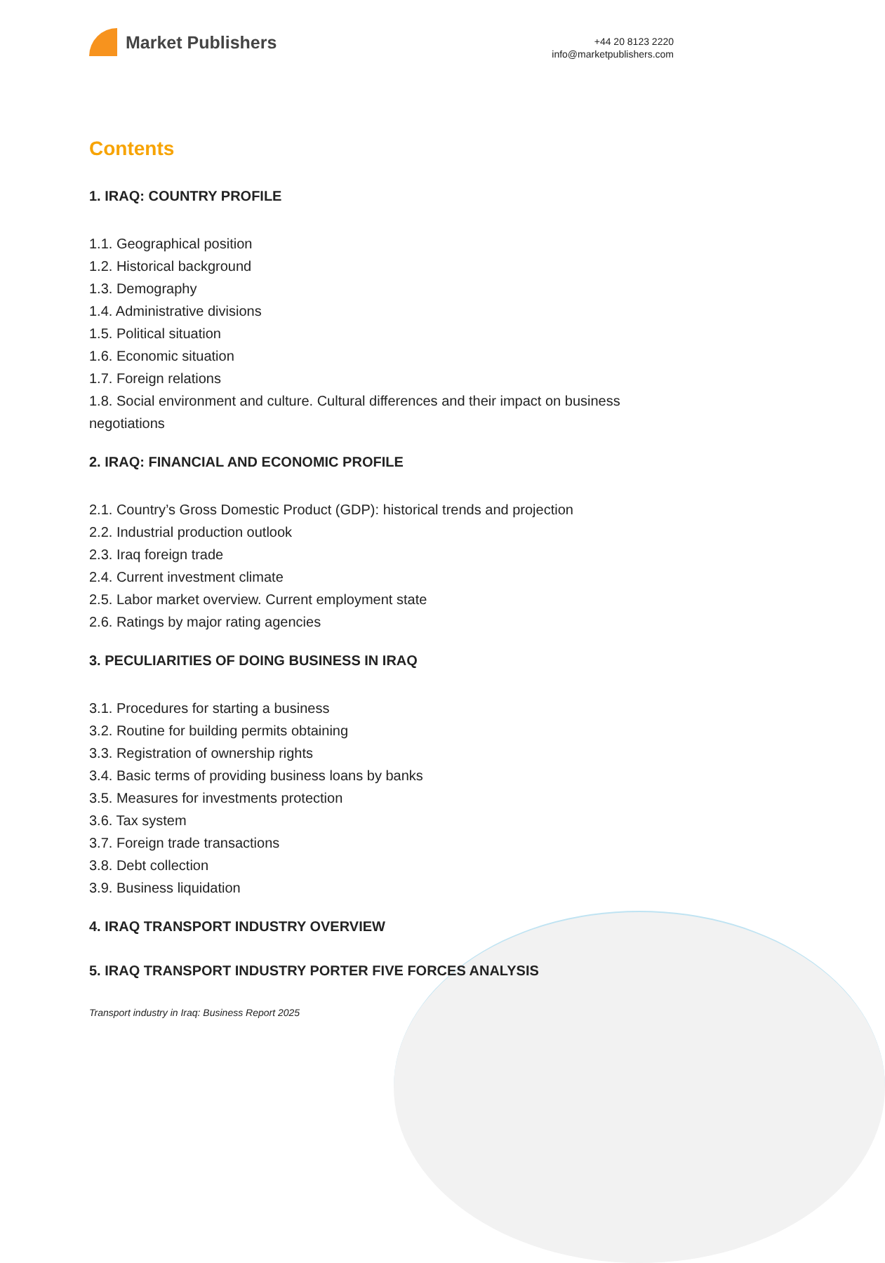Market Publishers
+44 20 8123 2220
info@marketpublishers.com
Contents
1. IRAQ: COUNTRY PROFILE
1.1. Geographical position
1.2. Historical background
1.3. Demography
1.4. Administrative divisions
1.5. Political situation
1.6. Economic situation
1.7. Foreign relations
1.8. Social environment and culture. Cultural differences and their impact on business negotiations
2. IRAQ: FINANCIAL AND ECONOMIC PROFILE
2.1. Country’s Gross Domestic Product (GDP): historical trends and projection
2.2. Industrial production outlook
2.3. Iraq foreign trade
2.4. Current investment climate
2.5. Labor market overview. Current employment state
2.6. Ratings by major rating agencies
3. PECULIARITIES OF DOING BUSINESS IN IRAQ
3.1. Procedures for starting a business
3.2. Routine for building permits obtaining
3.3. Registration of ownership rights
3.4. Basic terms of providing business loans by banks
3.5. Measures for investments protection
3.6. Tax system
3.7. Foreign trade transactions
3.8. Debt collection
3.9. Business liquidation
4. IRAQ TRANSPORT INDUSTRY OVERVIEW
5. IRAQ TRANSPORT INDUSTRY PORTER FIVE FORCES ANALYSIS
Transport industry in Iraq: Business Report 2025